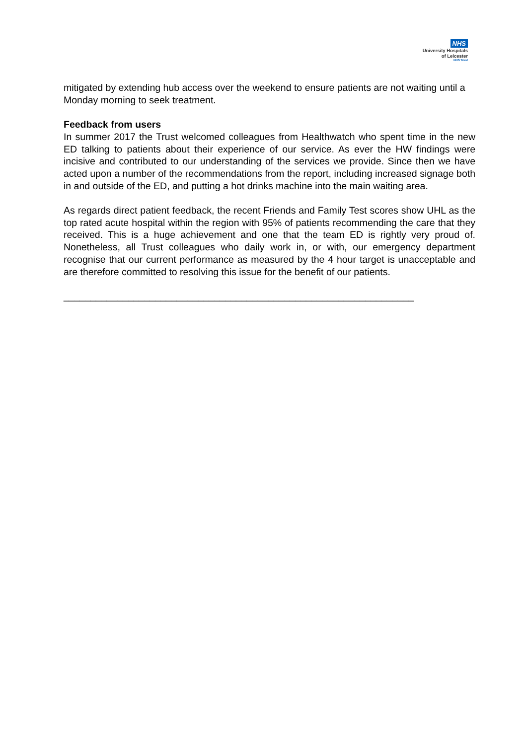NHS
University Hospitals
of Leicester
NHS Trust
mitigated by extending hub access over the weekend to ensure patients are not waiting until a Monday morning to seek treatment.
Feedback from users
In summer 2017 the Trust welcomed colleagues from Healthwatch who spent time in the new ED talking to patients about their experience of our service. As ever the HW findings were incisive and contributed to our understanding of the services we provide. Since then we have acted upon a number of the recommendations from the report, including increased signage both in and outside of the ED, and putting a hot drinks machine into the main waiting area.
As regards direct patient feedback, the recent Friends and Family Test scores show UHL as the top rated acute hospital within the region with 95% of patients recommending the care that they received. This is a huge achievement and one that the team ED is rightly very proud of. Nonetheless, all Trust colleagues who daily work in, or with, our emergency department recognise that our current performance as measured by the 4 hour target is unacceptable and are therefore committed to resolving this issue for the benefit of our patients.
_________________________________________________________________